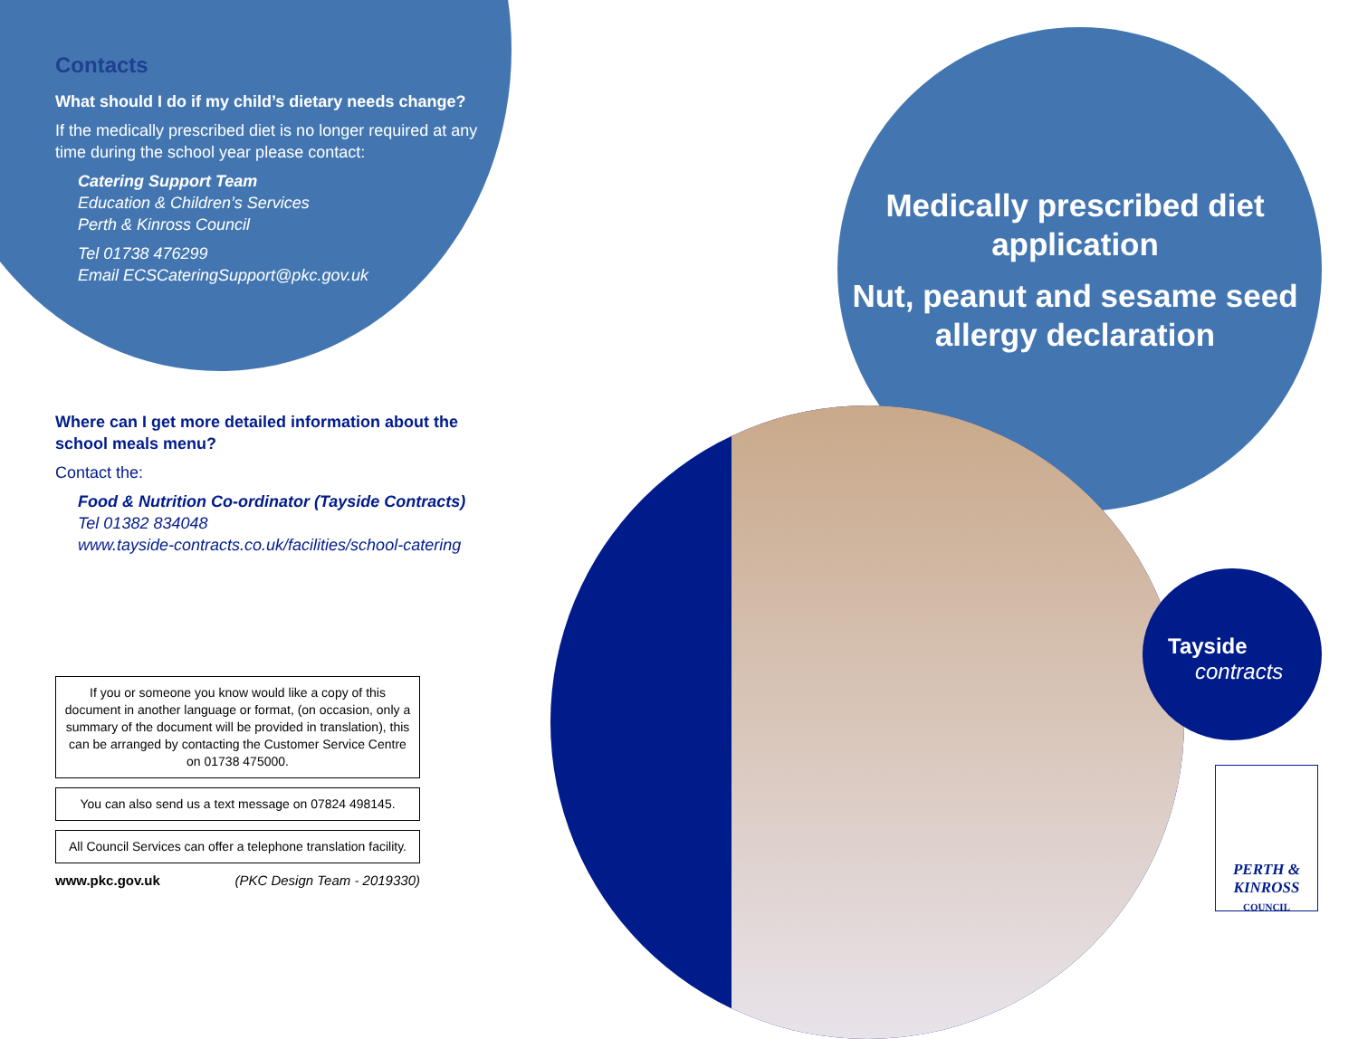Contacts
What should I do if my child’s dietary needs change?
If the medically prescribed diet is no longer required at any time during the school year please contact:
Catering Support Team
Education & Children’s Services
Perth & Kinross Council
Tel 01738 476299
Email ECSCateringSupport@pkc.gov.uk
Where can I get more detailed information about the school meals menu?
Contact the:
Food & Nutrition Co-ordinator (Tayside Contracts)
Tel 01382 834048
www.tayside-contracts.co.uk/facilities/school-catering
If you or someone you know would like a copy of this document in another language or format, (on occasion, only a summary of the document will be provided in translation), this can be arranged by contacting the Customer Service Centre on 01738 475000.
You can also send us a text message on 07824 498145.
All Council Services can offer a telephone translation facility.
www.pkc.gov.uk (PKC Design Team - 2019330)
Medically prescribed diet application
Nut, peanut and sesame seed allergy declaration
Tayside
contracts
PERTH &
KINROSS
COUNCIL